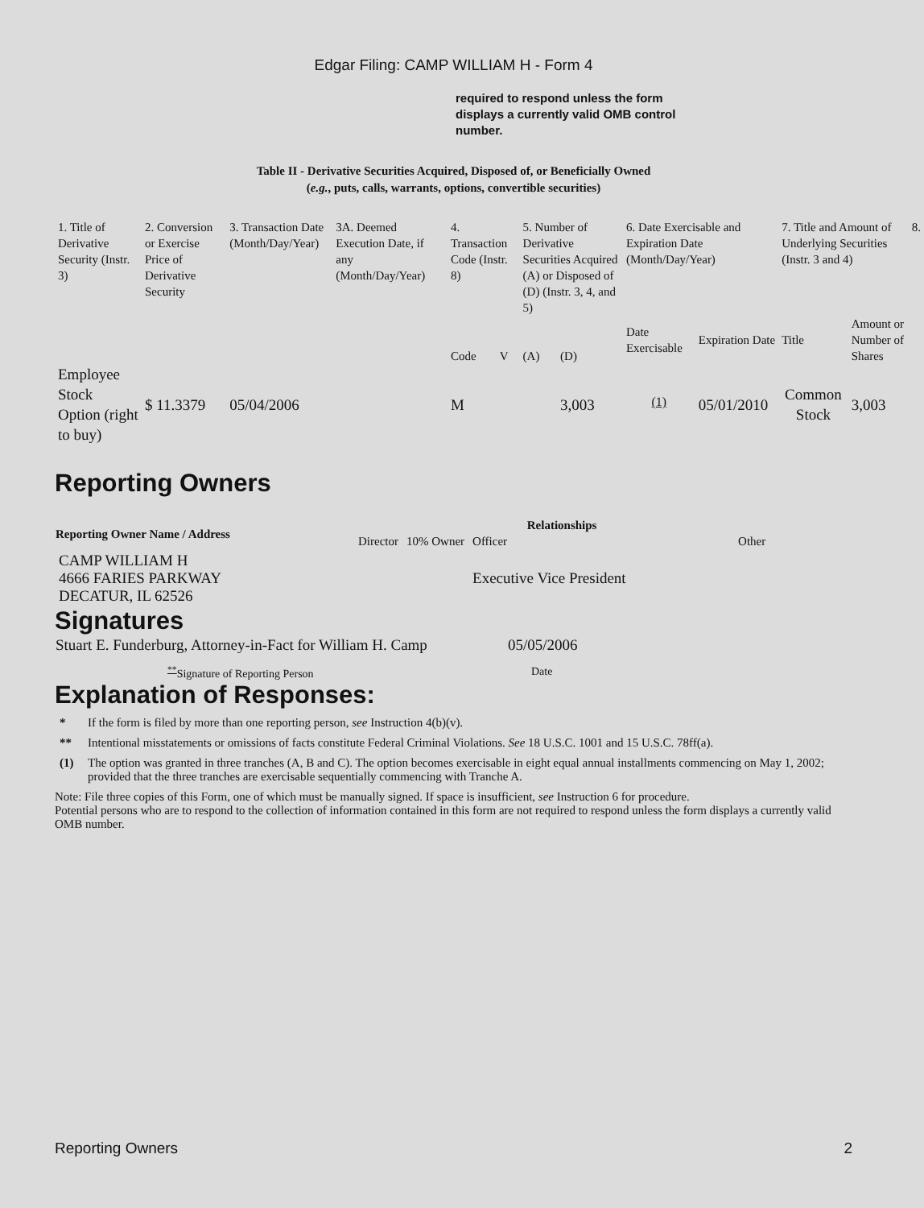Edgar Filing: CAMP WILLIAM H - Form 4
required to respond unless the form displays a currently valid OMB control number.
Table II - Derivative Securities Acquired, Disposed of, or Beneficially Owned
(e.g., puts, calls, warrants, options, convertible securities)
| 1. Title of Derivative Security (Instr. 3) | 2. Conversion or Exercise Price of Derivative Security | 3. Transaction Date (Month/Day/Year) | 3A. Deemed Execution Date, if any (Month/Day/Year) | 4. Transaction Code (Instr. 8) | | 5. Number of Derivative Securities Acquired (A) or Disposed of (D) (Instr. 3, 4, and 5) | | 6. Date Exercisable and Expiration Date (Month/Day/Year) | | 7. Title and Amount of Underlying Securities (Instr. 3 and 4) | | 8. |
| | | | | Code | V | (A) | (D) | Date Exercisable | Expiration Date | Title | Amount or Number of Shares | |
| Employee Stock Option (right to buy) | $ 11.3379 | 05/04/2006 | | M | | | 3,003 | <sup>(1)</sup> | 05/01/2010 | Common Stock | 3,003 | |
Reporting Owners
| Reporting Owner Name / Address | Relationships | | | |
| --- | --- | --- | --- | --- |
| | Director | 10% Owner | Officer | Other |
| CAMP WILLIAM H 4666 FARIES PARKWAY DECATUR, IL 62526 | | | Executive Vice President | |
Signatures
| Stuart E. Funderburg, Attorney-in-Fact for William H. Camp | 05/05/2006 |
| <sup>**</sup> Signature of Reporting Person | Date |
Explanation of Responses:
* If the form is filed by more than one reporting person, see Instruction 4(b)(v).
** Intentional misstatements or omissions of facts constitute Federal Criminal Violations. See 18 U.S.C. 1001 and 15 U.S.C. 78ff(a).
(1) The option was granted in three tranches (A, B and C). The option becomes exercisable in eight equal annual installments commencing on May 1, 2002; provided that the three tranches are exercisable sequentially commencing with Tranche A.
Note: File three copies of this Form, one of which must be manually signed. If space is insufficient, see Instruction 6 for procedure.
Potential persons who are to respond to the collection of information contained in this form are not required to respond unless the form displays a currently valid OMB number.
Reporting Owners 2